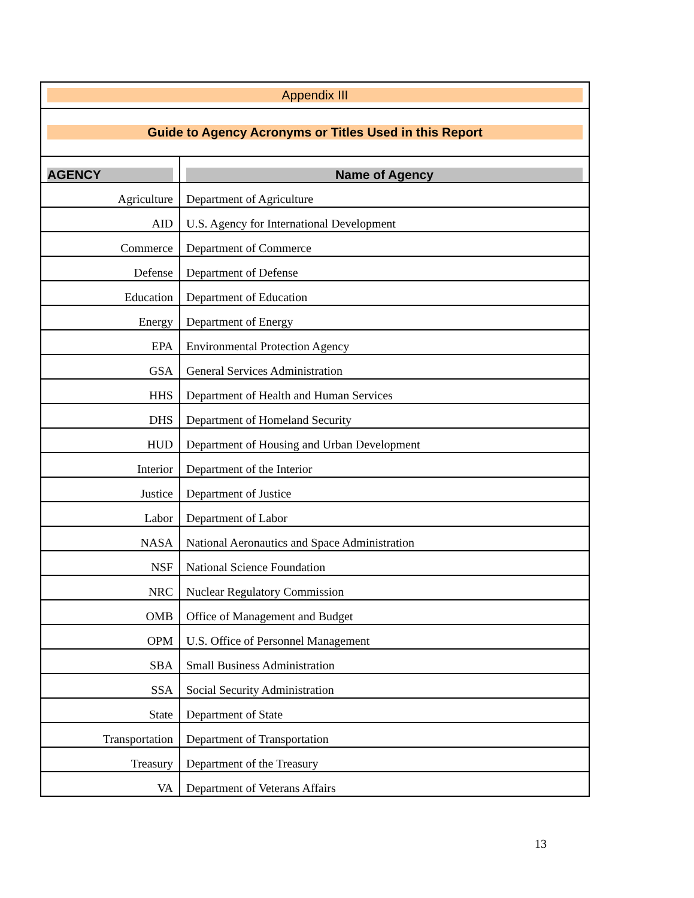| Appendix III | |
| Guide to Agency Acronyms or Titles Used in this Report | |
| AGENCY | Name of Agency |
| Agriculture | Department of Agriculture |
| AID | U.S. Agency for International Development |
| Commerce | Department of Commerce |
| Defense | Department of Defense |
| Education | Department of Education |
| Energy | Department of Energy |
| EPA | Environmental Protection Agency |
| GSA | General Services Administration |
| HHS | Department of Health and Human Services |
| DHS | Department of Homeland Security |
| HUD | Department of Housing and Urban Development |
| Interior | Department of the Interior |
| Justice | Department of Justice |
| Labor | Department of Labor |
| NASA | National Aeronautics and Space Administration |
| NSF | National Science Foundation |
| NRC | Nuclear Regulatory Commission |
| OMB | Office of Management and Budget |
| OPM | U.S. Office of Personnel Management |
| SBA | Small Business Administration |
| SSA | Social Security Administration |
| State | Department of State |
| Transportation | Department of Transportation |
| Treasury | Department of the Treasury |
| VA | Department of Veterans Affairs |
13